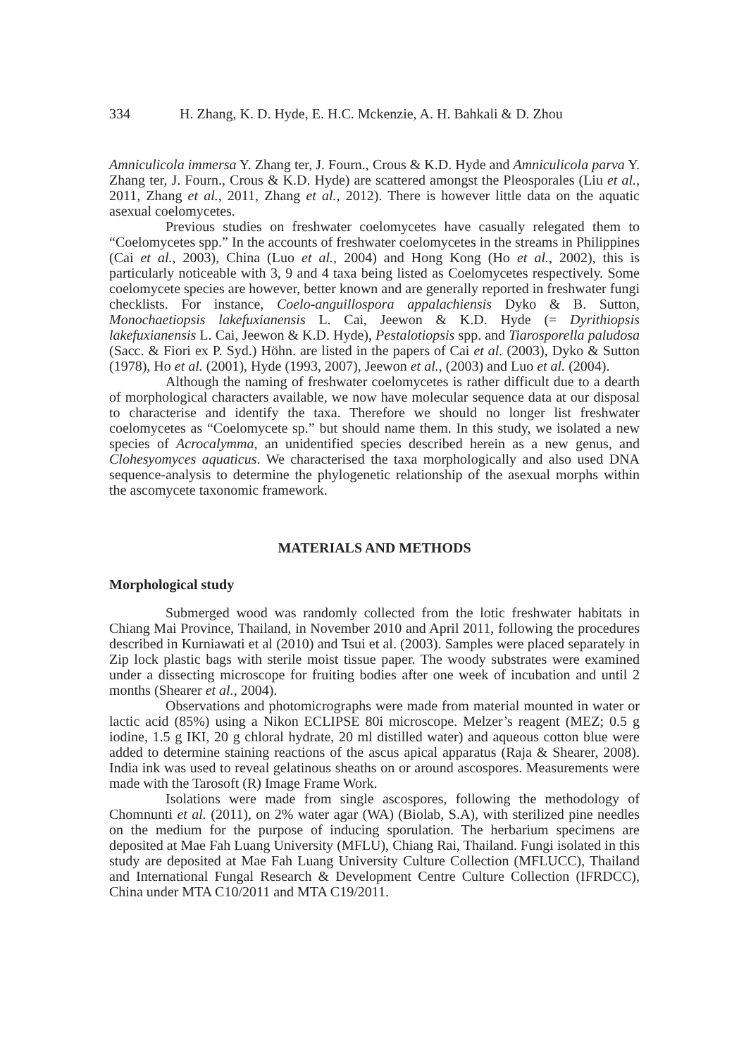334 H. Zhang, K. D. Hyde, E. H.C. Mckenzie, A. H. Bahkali & D. Zhou
Amniculicola immersa Y. Zhang ter, J. Fourn., Crous & K.D. Hyde and Amniculicola parva Y. Zhang ter, J. Fourn., Crous & K.D. Hyde) are scattered amongst the Pleosporales (Liu et al., 2011, Zhang et al., 2011, Zhang et al., 2012). There is however little data on the aquatic asexual coelomycetes.
Previous studies on freshwater coelomycetes have casually relegated them to “Coelomycetes spp.” In the accounts of freshwater coelomycetes in the streams in Philippines (Cai et al., 2003), China (Luo et al., 2004) and Hong Kong (Ho et al., 2002), this is particularly noticeable with 3, 9 and 4 taxa being listed as Coelomycetes respectively. Some coelomycete species are however, better known and are generally reported in freshwater fungi checklists. For instance, Coelo-anguillospora appalachiensis Dyko & B. Sutton, Monochaetiopsis lakefuxianensis L. Cai, Jeewon & K.D. Hyde (= Dyrithiopsis lakefuxianensis L. Cai, Jeewon & K.D. Hyde), Pestalotiopsis spp. and Tiarosporella paludosa (Sacc. & Fiori ex P. Syd.) Höhn. are listed in the papers of Cai et al. (2003), Dyko & Sutton (1978), Ho et al. (2001), Hyde (1993, 2007), Jeewon et al., (2003) and Luo et al. (2004).
Although the naming of freshwater coelomycetes is rather difficult due to a dearth of morphological characters available, we now have molecular sequence data at our disposal to characterise and identify the taxa. Therefore we should no longer list freshwater coelomycetes as “Coelomycete sp.” but should name them. In this study, we isolated a new species of Acrocalymma, an unidentified species described herein as a new genus, and Clohesyomyces aquaticus. We characterised the taxa morphologically and also used DNA sequence-analysis to determine the phylogenetic relationship of the asexual morphs within the ascomycete taxonomic framework.
MATERIALS AND METHODS
Morphological study
Submerged wood was randomly collected from the lotic freshwater habitats in Chiang Mai Province, Thailand, in November 2010 and April 2011, following the procedures described in Kurniawati et al (2010) and Tsui et al. (2003). Samples were placed separately in Zip lock plastic bags with sterile moist tissue paper. The woody substrates were examined under a dissecting microscope for fruiting bodies after one week of incubation and until 2 months (Shearer et al., 2004).
Observations and photomicrographs were made from material mounted in water or lactic acid (85%) using a Nikon ECLIPSE 80i microscope. Melzer’s reagent (MEZ; 0.5 g iodine, 1.5 g IKI, 20 g chloral hydrate, 20 ml distilled water) and aqueous cotton blue were added to determine staining reactions of the ascus apical apparatus (Raja & Shearer, 2008). India ink was used to reveal gelatinous sheaths on or around ascospores. Measurements were made with the Tarosoft (R) Image Frame Work.
Isolations were made from single ascospores, following the methodology of Chomnunti et al. (2011), on 2% water agar (WA) (Biolab, S.A), with sterilized pine needles on the medium for the purpose of inducing sporulation. The herbarium specimens are deposited at Mae Fah Luang University (MFLU), Chiang Rai, Thailand. Fungi isolated in this study are deposited at Mae Fah Luang University Culture Collection (MFLUCC), Thailand and International Fungal Research & Development Centre Culture Collection (IFRDCC), China under MTA C10/2011 and MTA C19/2011.